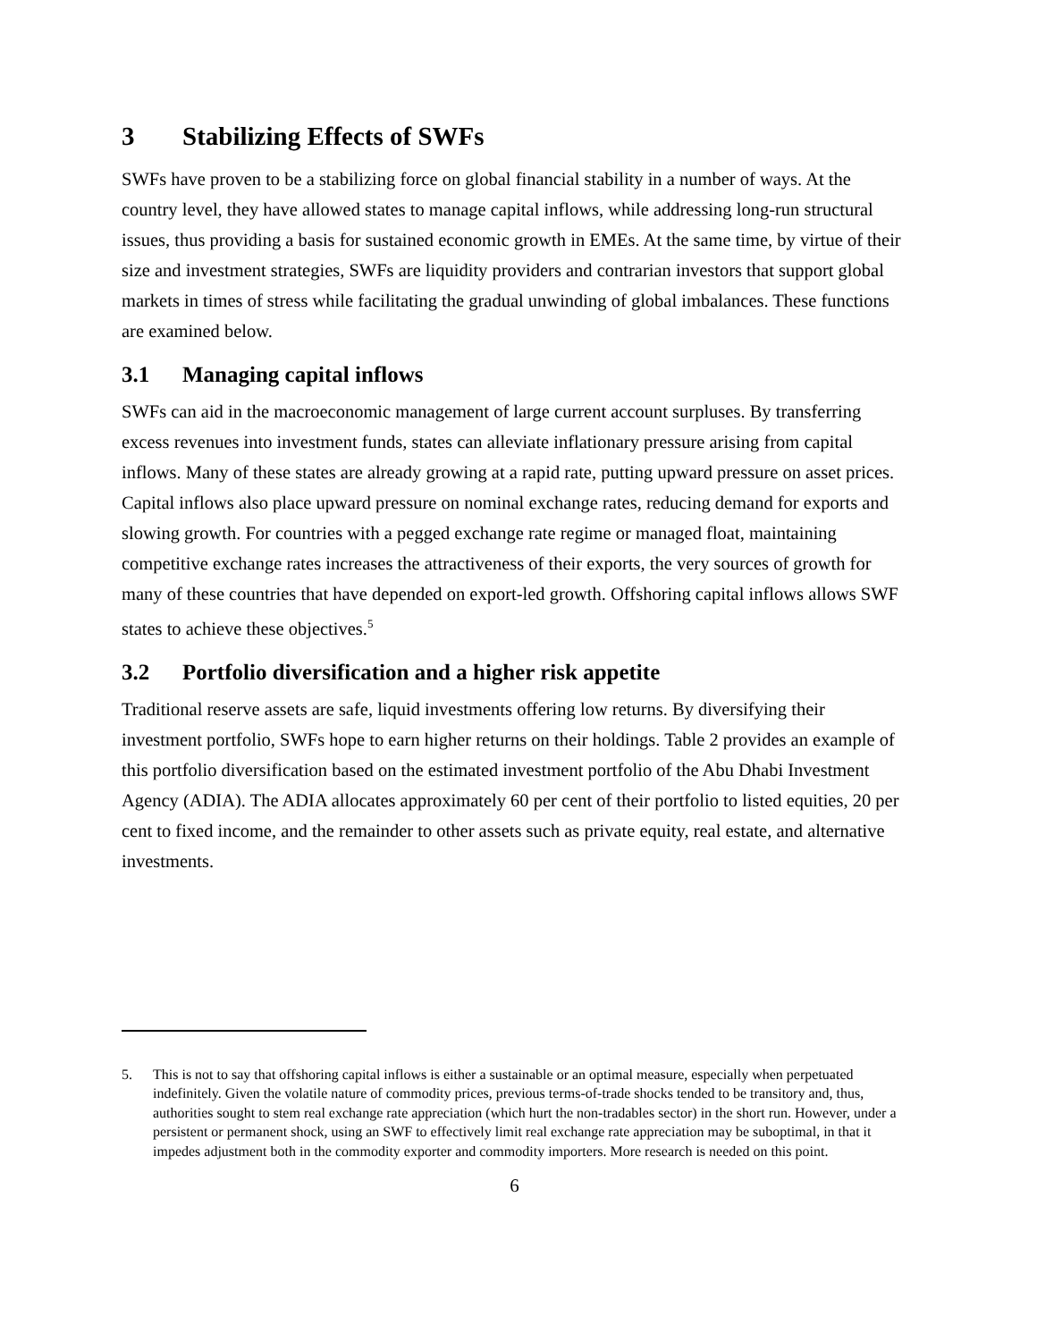3 Stabilizing Effects of SWFs
SWFs have proven to be a stabilizing force on global financial stability in a number of ways. At the country level, they have allowed states to manage capital inflows, while addressing long-run structural issues, thus providing a basis for sustained economic growth in EMEs. At the same time, by virtue of their size and investment strategies, SWFs are liquidity providers and contrarian investors that support global markets in times of stress while facilitating the gradual unwinding of global imbalances. These functions are examined below.
3.1 Managing capital inflows
SWFs can aid in the macroeconomic management of large current account surpluses. By transferring excess revenues into investment funds, states can alleviate inflationary pressure arising from capital inflows. Many of these states are already growing at a rapid rate, putting upward pressure on asset prices. Capital inflows also place upward pressure on nominal exchange rates, reducing demand for exports and slowing growth. For countries with a pegged exchange rate regime or managed float, maintaining competitive exchange rates increases the attractiveness of their exports, the very sources of growth for many of these countries that have depended on export-led growth. Offshoring capital inflows allows SWF states to achieve these objectives.<sup>5</sup>
3.2 Portfolio diversification and a higher risk appetite
Traditional reserve assets are safe, liquid investments offering low returns. By diversifying their investment portfolio, SWFs hope to earn higher returns on their holdings. Table 2 provides an example of this portfolio diversification based on the estimated investment portfolio of the Abu Dhabi Investment Agency (ADIA). The ADIA allocates approximately 60 per cent of their portfolio to listed equities, 20 per cent to fixed income, and the remainder to other assets such as private equity, real estate, and alternative investments.
5. This is not to say that offshoring capital inflows is either a sustainable or an optimal measure, especially when perpetuated indefinitely. Given the volatile nature of commodity prices, previous terms-of-trade shocks tended to be transitory and, thus, authorities sought to stem real exchange rate appreciation (which hurt the non-tradables sector) in the short run. However, under a persistent or permanent shock, using an SWF to effectively limit real exchange rate appreciation may be suboptimal, in that it impedes adjustment both in the commodity exporter and commodity importers. More research is needed on this point.
6